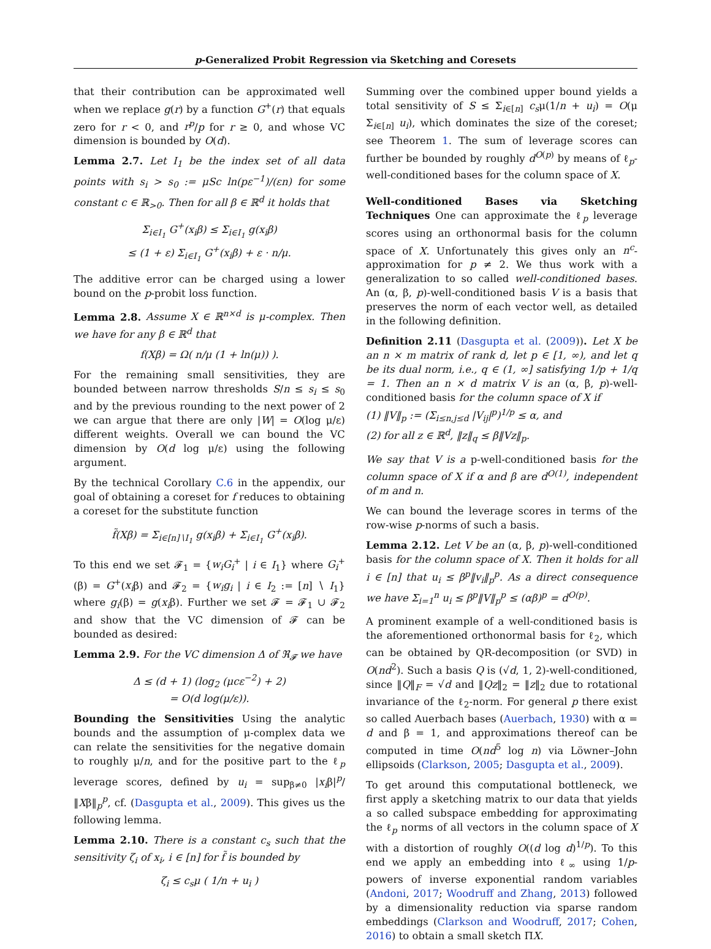p-Generalized Probit Regression via Sketching and Coresets
that their contribution can be approximated well when we replace g(r) by a function G<sup>+</sup>(r) that equals zero for r < 0, and r<sup>p</sup>/p for r ≥ 0, and whose VC dimension is bounded by O(d).
Lemma 2.7. Let I<sub>1</sub> be the index set of all data points with s<sub>i</sub> > s<sub>0</sub> := μSc ln(pε<sup>−1</sup>)/(εn) for some constant c ∈ ℝ<sub>>0</sub>. Then for all β ∈ ℝ<sup>d</sup> it holds that
Σ<sub>i∈I<sub>1</sub></sub> G<sup>+</sup>(x<sub>i</sub>β) ≤ Σ<sub>i∈I<sub>1</sub></sub> g(x<sub>i</sub>β)
≤ (1 + ε) Σ<sub>i∈I<sub>1</sub></sub> G<sup>+</sup>(x<sub>i</sub>β) + ε · n/μ.
The additive error can be charged using a lower bound on the p-probit loss function.
Lemma 2.8. Assume X ∈ ℝ<sup>n×d</sup> is μ-complex. Then we have for any β ∈ ℝ<sup>d</sup> that
f(Xβ) = Ω( n/μ (1 + ln(μ)) ).
For the remaining small sensitivities, they are bounded between narrow thresholds S/n ≤ s<sub>i</sub> ≤ s<sub>0</sub> and by the previous rounding to the next power of 2 we can argue that there are only |W| = O(log μ/ε) different weights. Overall we can bound the VC dimension by O(d log μ/ε) using the following argument.
By the technical Corollary C.6 in the appendix, our goal of obtaining a coreset for f reduces to obtaining a coreset for the substitute function
f̃(Xβ) = Σ<sub>i∈[n]∖I<sub>1</sub></sub> g(x<sub>i</sub>β) + Σ<sub>i∈I<sub>1</sub></sub> G<sup>+</sup>(x<sub>i</sub>β).
To this end we set 𝓕<sub>1</sub> = {w<sub>i</sub>G<sub>i</sub><sup>+</sup> | i ∈ I<sub>1</sub>} where G<sub>i</sub><sup>+</sup>(β) = G<sup>+</sup>(x<sub>i</sub>β) and 𝓕<sub>2</sub> = {w<sub>i</sub>g<sub>i</sub> | i ∈ I<sub>2</sub> := [n] ∖ I<sub>1</sub>} where g<sub>i</sub>(β) = g(x<sub>i</sub>β). Further we set 𝓕 = 𝓕<sub>1</sub> ∪ 𝓕<sub>2</sub> and show that the VC dimension of 𝓕 can be bounded as desired:
Lemma 2.9. For the VC dimension Δ of ℜ<sub>𝓕</sub> we have
Δ ≤ (d + 1) (log<sub>2</sub> (μcε<sup>−2</sup>) + 2)
= O(d log(μ/ε)).
Bounding the Sensitivities Using the analytic bounds and the assumption of μ-complex data we can relate the sensitivities for the negative domain to roughly μ/n, and for the positive part to the ℓ<sub>p</sub> leverage scores, defined by u<sub>i</sub> = sup<sub>β≠0</sub> |x<sub>i</sub>β|<sup>p</sup>/‖Xβ‖<sub>p</sub><sup>p</sup>, cf. (Dasgupta et al., 2009). This gives us the following lemma.
Lemma 2.10. There is a constant c<sub>s</sub> such that the sensitivity ζ<sub>i</sub> of x<sub>i</sub>, i ∈ [n] for f̃ is bounded by
ζ<sub>i</sub> ≤ c<sub>s</sub>μ ( 1/n + u<sub>i</sub> )
Summing over the combined upper bound yields a total sensitivity of S ≤ Σ<sub>i∈[n]</sub> c<sub>s</sub>μ(1/n + u<sub>i</sub>) = O(μ Σ<sub>i∈[n]</sub> u<sub>i</sub>), which dominates the size of the coreset; see Theorem 1. The sum of leverage scores can further be bounded by roughly d<sup>O(p)</sup> by means of ℓ<sub>p</sub>-well-conditioned bases for the column space of X.
Well-conditioned Bases via Sketching Techniques One can approximate the ℓ<sub>p</sub> leverage scores using an orthonormal basis for the column space of X. Unfortunately this gives only an n<sup>c</sup>-approximation for p ≠ 2. We thus work with a generalization to so called well-conditioned bases. An (α, β, p)-well-conditioned basis V is a basis that preserves the norm of each vector well, as detailed in the following definition.
Definition 2.11 (Dasgupta et al. (2009)). Let X be an n × m matrix of rank d, let p ∈ [1, ∞), and let q be its dual norm, i.e., q ∈ (1, ∞] satisfying 1/p + 1/q = 1. Then an n × d matrix V is an (α, β, p)-well-conditioned basis for the column space of X if
(1) ‖V‖<sub>p</sub> := (Σ<sub>i≤n,j≤d</sub> |V<sub>ij</sub>|<sup>p</sup>)<sup>1/p</sup> ≤ α, and
(2) for all z ∈ ℝ<sup>d</sup>, ‖z‖<sub>q</sub> ≤ β‖Vz‖<sub>p</sub>.
We say that V is a p-well-conditioned basis for the column space of X if α and β are d<sup>O(1)</sup>, independent of m and n.
We can bound the leverage scores in terms of the row-wise p-norms of such a basis.
Lemma 2.12. Let V be an (α, β, p)-well-conditioned basis for the column space of X. Then it holds for all i ∈ [n] that u<sub>i</sub> ≤ β<sup>p</sup>‖v<sub>i</sub>‖<sub>p</sub><sup>p</sup>. As a direct consequence we have Σ<sub>i=1</sub><sup>n</sup> u<sub>i</sub> ≤ β<sup>p</sup>‖V‖<sub>p</sub><sup>p</sup> ≤ (αβ)<sup>p</sup> = d<sup>O(p)</sup>.
A prominent example of a well-conditioned basis is the aforementioned orthonormal basis for ℓ<sub>2</sub>, which can be obtained by QR-decomposition (or SVD) in O(nd<sup>2</sup>). Such a basis Q is (√d, 1, 2)-well-conditioned, since ‖Q‖<sub>F</sub> = √d and ‖Qz‖<sub>2</sub> = ‖z‖<sub>2</sub> due to rotational invariance of the ℓ<sub>2</sub>-norm. For general p there exist so called Auerbach bases (Auerbach, 1930) with α = d and β = 1, and approximations thereof can be computed in time O(nd<sup>5</sup> log n) via Löwner–John ellipsoids (Clarkson, 2005; Dasgupta et al., 2009).
To get around this computational bottleneck, we first apply a sketching matrix to our data that yields a so called subspace embedding for approximating the ℓ<sub>p</sub> norms of all vectors in the column space of X with a distortion of roughly O((d log d)<sup>1/p</sup>). To this end we apply an embedding into ℓ<sub>∞</sub> using 1/p-powers of inverse exponential random variables (Andoni, 2017; Woodruff and Zhang, 2013) followed by a dimensionality reduction via sparse random embeddings (Clarkson and Woodruff, 2017; Cohen, 2016) to obtain a small sketch ΠX.